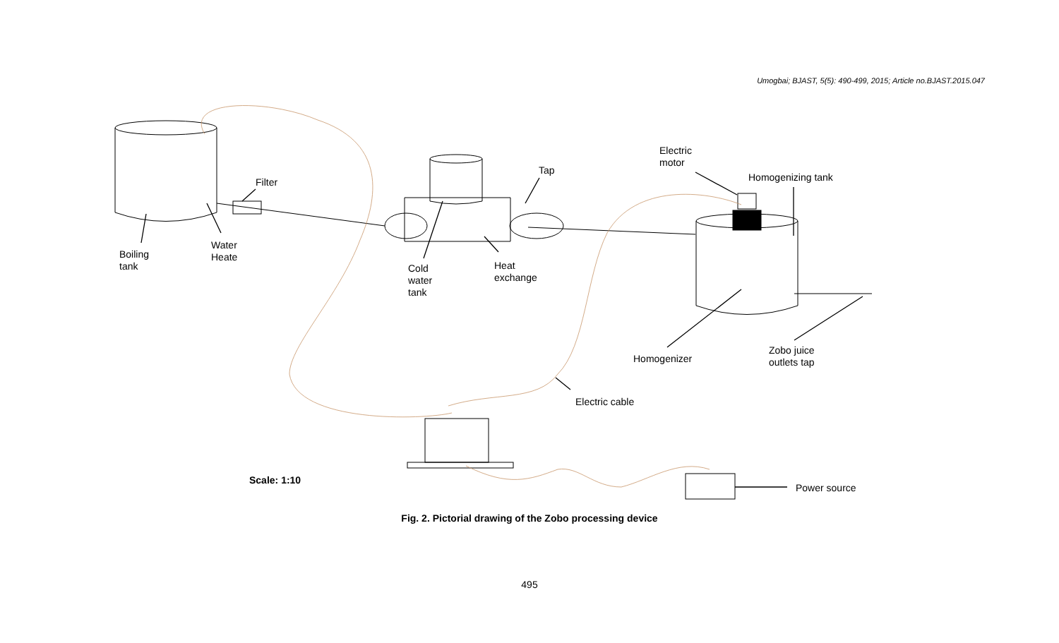Umogbai; BJAST, 5(5): 490-499, 2015; Article no.BJAST.2015.047
Boiling
tank
Water
Heate
Filter
Cold
water
tank
Heat
exchange
Tap
Electric
motor
Homogenizing tank
Homogenizer
Zobo juice
outlets tap
Electric cable
Power source
Scale: 1:10
Fig. 2. Pictorial drawing of the Zobo processing device
495